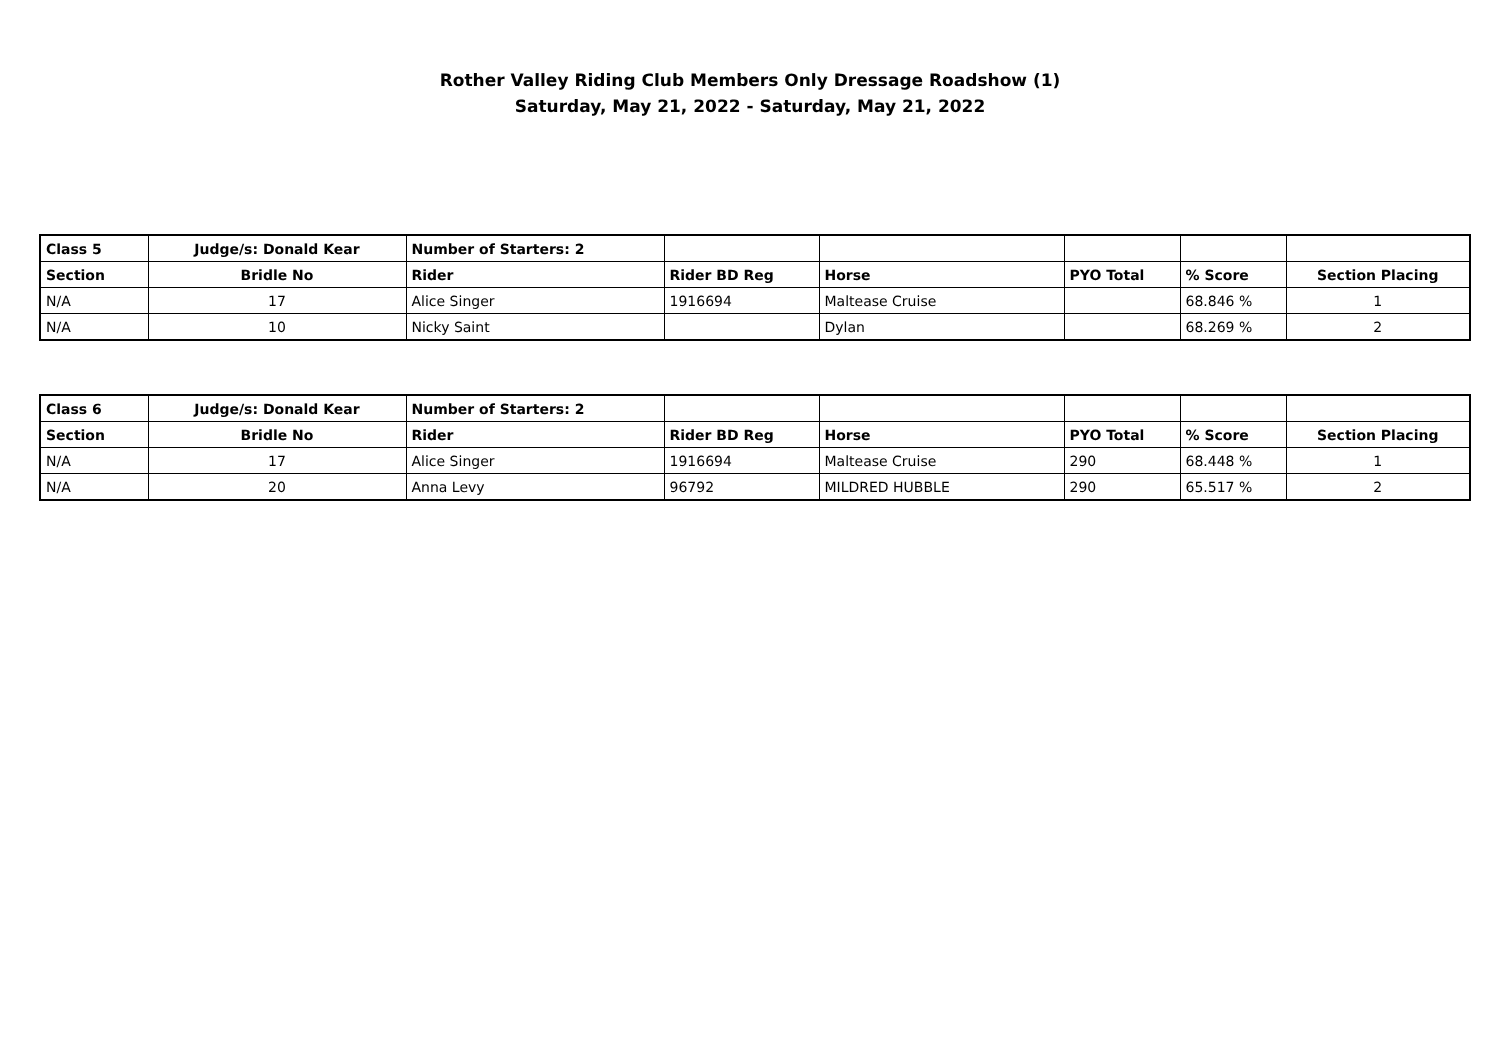Rother Valley Riding Club Members Only Dressage Roadshow (1)
Saturday, May 21, 2022 - Saturday, May 21, 2022
| Class 5 | Judge/s: Donald Kear | Number of Starters: 2 | | | | | |
| Section | Bridle No | Rider | Rider BD Reg | Horse | PYO Total | % Score | Section Placing |
| N/A | 17 | Alice Singer | 1916694 | Maltease Cruise | | 68.846 % | 1 |
| N/A | 10 | Nicky Saint | | Dylan | | 68.269 % | 2 |
| Class 6 | Judge/s: Donald Kear | Number of Starters: 2 | | | | | |
| Section | Bridle No | Rider | Rider BD Reg | Horse | PYO Total | % Score | Section Placing |
| N/A | 17 | Alice Singer | 1916694 | Maltease Cruise | 290 | 68.448 % | 1 |
| N/A | 20 | Anna Levy | 96792 | MILDRED HUBBLE | 290 | 65.517 % | 2 |